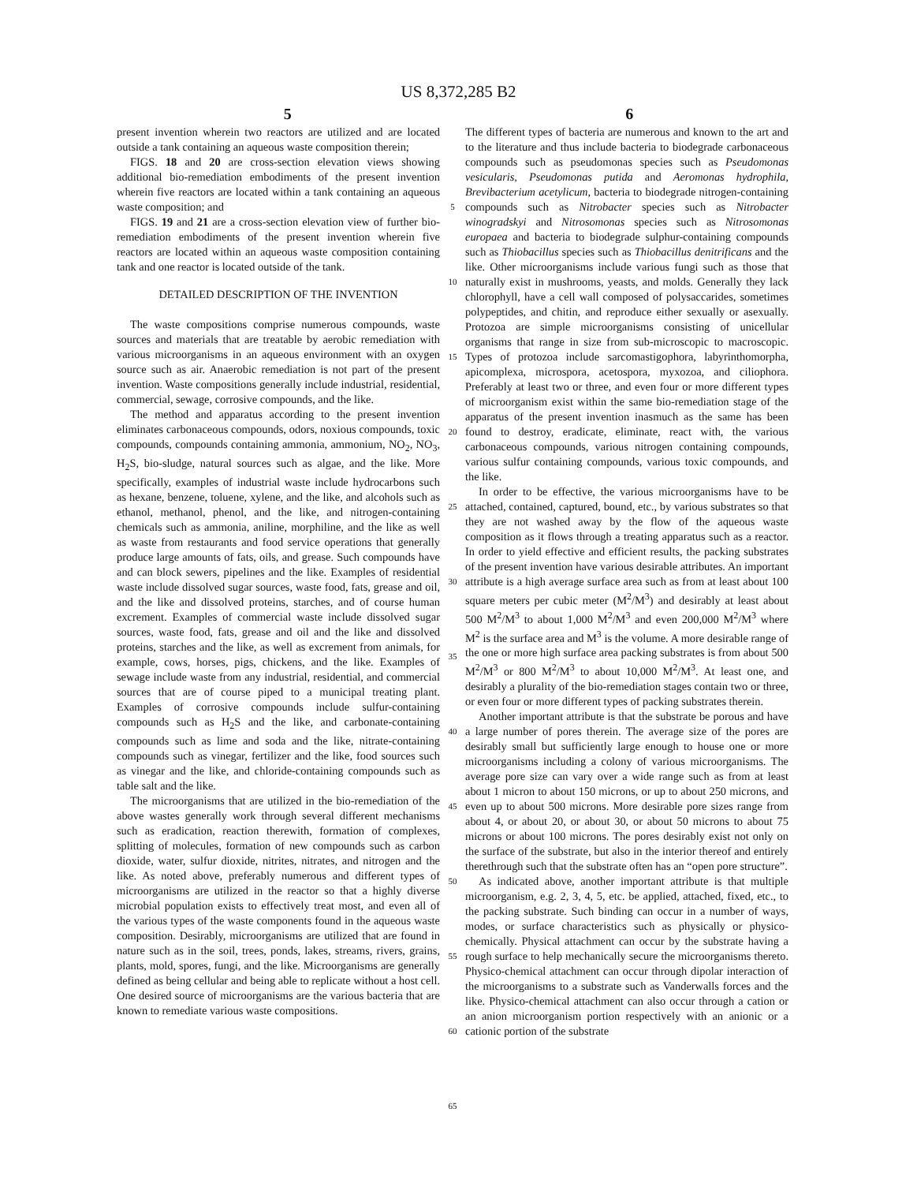US 8,372,285 B2
5 6
present invention wherein two reactors are utilized and are located outside a tank containing an aqueous waste composition therein;
FIGS. 18 and 20 are cross-section elevation views showing additional bio-remediation embodiments of the present invention wherein five reactors are located within a tank containing an aqueous waste composition; and
FIGS. 19 and 21 are a cross-section elevation view of further bio-remediation embodiments of the present invention wherein five reactors are located within an aqueous waste composition containing tank and one reactor is located outside of the tank.
DETAILED DESCRIPTION OF THE INVENTION
The waste compositions comprise numerous compounds, waste sources and materials that are treatable by aerobic remediation with various microorganisms in an aqueous environment with an oxygen source such as air. Anaerobic remediation is not part of the present invention. Waste compositions generally include industrial, residential, commercial, sewage, corrosive compounds, and the like.
The method and apparatus according to the present invention eliminates carbonaceous compounds, odors, noxious compounds, toxic compounds, compounds containing ammonia, ammonium, NO<sub>2</sub>, NO<sub>3</sub>, H<sub>2</sub>S, bio-sludge, natural sources such as algae, and the like. More specifically, examples of industrial waste include hydrocarbons such as hexane, benzene, toluene, xylene, and the like, and alcohols such as ethanol, methanol, phenol, and the like, and nitrogen-containing chemicals such as ammonia, aniline, morphiline, and the like as well as waste from restaurants and food service operations that generally produce large amounts of fats, oils, and grease. Such compounds have and can block sewers, pipelines and the like. Examples of residential waste include dissolved sugar sources, waste food, fats, grease and oil, and the like and dissolved proteins, starches, and of course human excrement. Examples of commercial waste include dissolved sugar sources, waste food, fats, grease and oil and the like and dissolved proteins, starches and the like, as well as excrement from animals, for example, cows, horses, pigs, chickens, and the like. Examples of sewage include waste from any industrial, residential, and commercial sources that are of course piped to a municipal treating plant. Examples of corrosive compounds include sulfur-containing compounds such as H<sub>2</sub>S and the like, and carbonate-containing compounds such as lime and soda and the like, nitrate-containing compounds such as vinegar, fertilizer and the like, food sources such as vinegar and the like, and chloride-containing compounds such as table salt and the like.
The microorganisms that are utilized in the bio-remediation of the above wastes generally work through several different mechanisms such as eradication, reaction therewith, formation of complexes, splitting of molecules, formation of new compounds such as carbon dioxide, water, sulfur dioxide, nitrites, nitrates, and nitrogen and the like. As noted above, preferably numerous and different types of microorganisms are utilized in the reactor so that a highly diverse microbial population exists to effectively treat most, and even all of the various types of the waste components found in the aqueous waste composition. Desirably, microorganisms are utilized that are found in nature such as in the soil, trees, ponds, lakes, streams, rivers, grains, plants, mold, spores, fungi, and the like. Microorganisms are generally defined as being cellular and being able to replicate without a host cell. One desired source of microorganisms are the various bacteria that are known to remediate various waste compositions.
5
10
15
20
25
30
35
40
45
50
55
60
65
The different types of bacteria are numerous and known to the art and to the literature and thus include bacteria to biodegrade carbonaceous compounds such as pseudomonas species such as Pseudomonas vesicularis, Pseudomonas putida and Aeromonas hydrophila, Brevibacterium acetylicum, bacteria to biodegrade nitrogen-containing compounds such as Nitrobacter species such as Nitrobacter winogradskyi and Nitrosomonas species such as Nitrosomonas europaea and bacteria to biodegrade sulphur-containing compounds such as Thiobacillus species such as Thiobacillus denitrificans and the like. Other microorganisms include various fungi such as those that naturally exist in mushrooms, yeasts, and molds. Generally they lack chlorophyll, have a cell wall composed of polysaccarides, sometimes polypeptides, and chitin, and reproduce either sexually or asexually. Protozoa are simple microorganisms consisting of unicellular organisms that range in size from sub-microscopic to macroscopic. Types of protozoa include sarcomastigophora, labyrinthomorpha, apicomplexa, microspora, acetospora, myxozoa, and ciliophora. Preferably at least two or three, and even four or more different types of microorganism exist within the same bio-remediation stage of the apparatus of the present invention inasmuch as the same has been found to destroy, eradicate, eliminate, react with, the various carbonaceous compounds, various nitrogen containing compounds, various sulfur containing compounds, various toxic compounds, and the like.
In order to be effective, the various microorganisms have to be attached, contained, captured, bound, etc., by various substrates so that they are not washed away by the flow of the aqueous waste composition as it flows through a treating apparatus such as a reactor. In order to yield effective and efficient results, the packing substrates of the present invention have various desirable attributes. An important attribute is a high average surface area such as from at least about 100 square meters per cubic meter (M<sup>2</sup>/M<sup>3</sup>) and desirably at least about 500 M<sup>2</sup>/M<sup>3</sup> to about 1,000 M<sup>2</sup>/M<sup>3</sup> and even 200,000 M<sup>2</sup>/M<sup>3</sup> where M<sup>2</sup> is the surface area and M<sup>3</sup> is the volume. A more desirable range of the one or more high surface area packing substrates is from about 500 M<sup>2</sup>/M<sup>3</sup> or 800 M<sup>2</sup>/M<sup>3</sup> to about 10,000 M<sup>2</sup>/M<sup>3</sup>. At least one, and desirably a plurality of the bio-remediation stages contain two or three, or even four or more different types of packing substrates therein.
Another important attribute is that the substrate be porous and have a large number of pores therein. The average size of the pores are desirably small but sufficiently large enough to house one or more microorganisms including a colony of various microorganisms. The average pore size can vary over a wide range such as from at least about 1 micron to about 150 microns, or up to about 250 microns, and even up to about 500 microns. More desirable pore sizes range from about 4, or about 20, or about 30, or about 50 microns to about 75 microns or about 100 microns. The pores desirably exist not only on the surface of the substrate, but also in the interior thereof and entirely therethrough such that the substrate often has an “open pore structure”.
As indicated above, another important attribute is that multiple microorganism, e.g. 2, 3, 4, 5, etc. be applied, attached, fixed, etc., to the packing substrate. Such binding can occur in a number of ways, modes, or surface characteristics such as physically or physico-chemically. Physical attachment can occur by the substrate having a rough surface to help mechanically secure the microorganisms thereto. Physico-chemical attachment can occur through dipolar interaction of the microorganisms to a substrate such as Vanderwalls forces and the like. Physico-chemical attachment can also occur through a cation or an anion microorganism portion respectively with an anionic or a cationic portion of the substrate